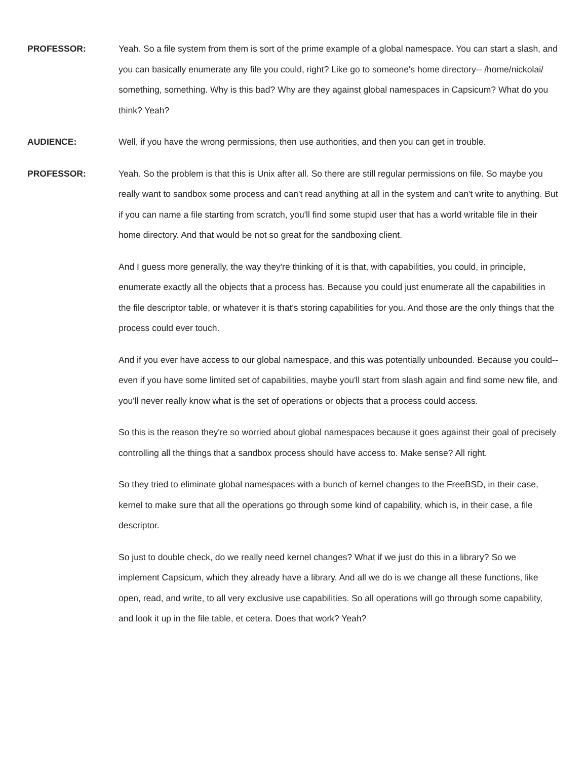PROFESSOR: Yeah. So a file system from them is sort of the prime example of a global namespace. You can start a slash, and you can basically enumerate any file you could, right? Like go to someone's home directory-- /home/nickolai/ something, something. Why is this bad? Why are they against global namespaces in Capsicum? What do you think? Yeah?
AUDIENCE: Well, if you have the wrong permissions, then use authorities, and then you can get in trouble.
PROFESSOR: Yeah. So the problem is that this is Unix after all. So there are still regular permissions on file. So maybe you really want to sandbox some process and can't read anything at all in the system and can't write to anything. But if you can name a file starting from scratch, you'll find some stupid user that has a world writable file in their home directory. And that would be not so great for the sandboxing client.
And I guess more generally, the way they're thinking of it is that, with capabilities, you could, in principle, enumerate exactly all the objects that a process has. Because you could just enumerate all the capabilities in the file descriptor table, or whatever it is that's storing capabilities for you. And those are the only things that the process could ever touch.
And if you ever have access to our global namespace, and this was potentially unbounded. Because you could-- even if you have some limited set of capabilities, maybe you'll start from slash again and find some new file, and you'll never really know what is the set of operations or objects that a process could access.
So this is the reason they're so worried about global namespaces because it goes against their goal of precisely controlling all the things that a sandbox process should have access to. Make sense? All right.
So they tried to eliminate global namespaces with a bunch of kernel changes to the FreeBSD, in their case, kernel to make sure that all the operations go through some kind of capability, which is, in their case, a file descriptor.
So just to double check, do we really need kernel changes? What if we just do this in a library? So we implement Capsicum, which they already have a library. And all we do is we change all these functions, like open, read, and write, to all very exclusive use capabilities. So all operations will go through some capability, and look it up in the file table, et cetera. Does that work? Yeah?